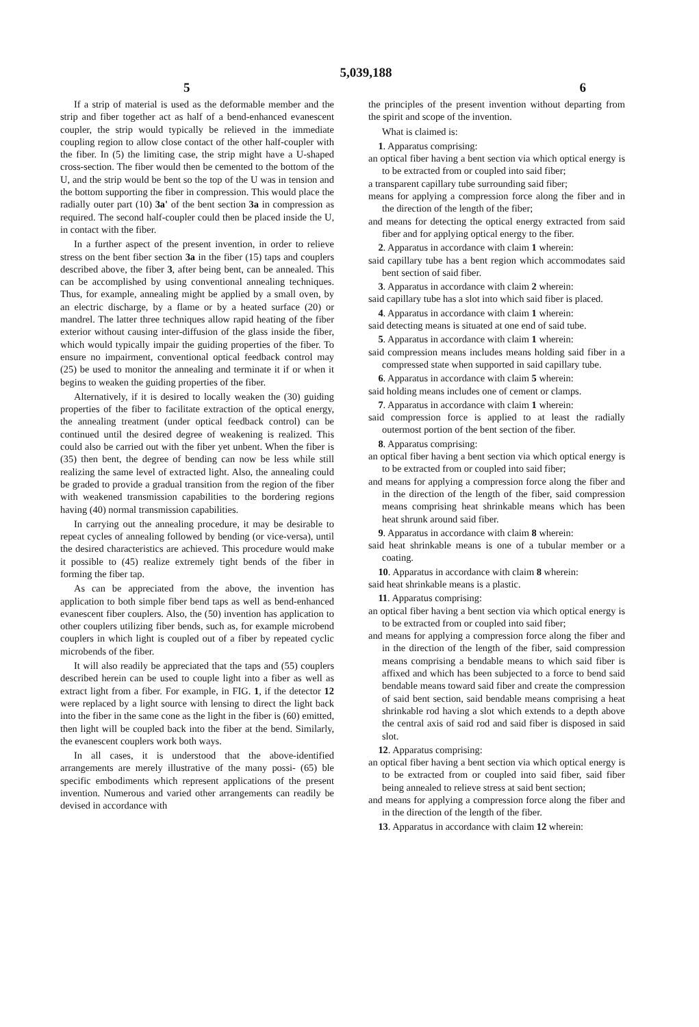5,039,188
5 6
If a strip of material is used as the deformable member and the strip and fiber together act as half of a bend-enhanced evanescent coupler, the strip would typically be relieved in the immediate coupling region to allow close contact of the other half-coupler with the fiber. In (5) the limiting case, the strip might have a U-shaped cross-section. The fiber would then be cemented to the bottom of the U, and the strip would be bent so the top of the U was in tension and the bottom supporting the fiber in compression. This would place the radially outer part (10) 3a' of the bent section 3a in compression as required. The second half-coupler could then be placed inside the U, in contact with the fiber.
In a further aspect of the present invention, in order to relieve stress on the bent fiber section 3a in the fiber (15) taps and couplers described above, the fiber 3, after being bent, can be annealed. This can be accomplished by using conventional annealing techniques. Thus, for example, annealing might be applied by a small oven, by an electric discharge, by a flame or by a heated surface (20) or mandrel. The latter three techniques allow rapid heating of the fiber exterior without causing inter-diffusion of the glass inside the fiber, which would typically impair the guiding properties of the fiber. To ensure no impairment, conventional optical feedback control may (25) be used to monitor the annealing and terminate it if or when it begins to weaken the guiding properties of the fiber.
Alternatively, if it is desired to locally weaken the (30) guiding properties of the fiber to facilitate extraction of the optical energy, the annealing treatment (under optical feedback control) can be continued until the desired degree of weakening is realized. This could also be carried out with the fiber yet unbent. When the fiber is (35) then bent, the degree of bending can now be less while still realizing the same level of extracted light. Also, the annealing could be graded to provide a gradual transition from the region of the fiber with weakened transmission capabilities to the bordering regions having (40) normal transmission capabilities.
In carrying out the annealing procedure, it may be desirable to repeat cycles of annealing followed by bending (or vice-versa), until the desired characteristics are achieved. This procedure would make it possible to (45) realize extremely tight bends of the fiber in forming the fiber tap.
As can be appreciated from the above, the invention has application to both simple fiber bend taps as well as bend-enhanced evanescent fiber couplers. Also, the (50) invention has application to other couplers utilizing fiber bends, such as, for example microbend couplers in which light is coupled out of a fiber by repeated cyclic microbends of the fiber.
It will also readily be appreciated that the taps and (55) couplers described herein can be used to couple light into a fiber as well as extract light from a fiber. For example, in FIG. 1, if the detector 12 were replaced by a light source with lensing to direct the light back into the fiber in the same cone as the light in the fiber is (60) emitted, then light will be coupled back into the fiber at the bend. Similarly, the evanescent couplers work both ways.
In all cases, it is understood that the above-identified arrangements are merely illustrative of the many possi- (65) ble specific embodiments which represent applications of the present invention. Numerous and varied other arrangements can readily be devised in accordance with
the principles of the present invention without departing from the spirit and scope of the invention.
What is claimed is:
1. Apparatus comprising:
an optical fiber having a bent section via which optical energy is to be extracted from or coupled into said fiber;
a transparent capillary tube surrounding said fiber;
means for applying a compression force along the fiber and in the direction of the length of the fiber;
and means for detecting the optical energy extracted from said fiber and for applying optical energy to the fiber.
2. Apparatus in accordance with claim 1 wherein:
said capillary tube has a bent region which accommodates said bent section of said fiber.
3. Apparatus in accordance with claim 2 wherein:
said capillary tube has a slot into which said fiber is placed.
4. Apparatus in accordance with claim 1 wherein:
said detecting means is situated at one end of said tube.
5. Apparatus in accordance with claim 1 wherein:
said compression means includes means holding said fiber in a compressed state when supported in said capillary tube.
6. Apparatus in accordance with claim 5 wherein:
said holding means includes one of cement or clamps.
7. Apparatus in accordance with claim 1 wherein:
said compression force is applied to at least the radially outermost portion of the bent section of the fiber.
8. Apparatus comprising:
an optical fiber having a bent section via which optical energy is to be extracted from or coupled into said fiber;
and means for applying a compression force along the fiber and in the direction of the length of the fiber, said compression means comprising heat shrinkable means which has been heat shrunk around said fiber.
9. Apparatus in accordance with claim 8 wherein:
said heat shrinkable means is one of a tubular member or a coating.
10. Apparatus in accordance with claim 8 wherein:
said heat shrinkable means is a plastic.
11. Apparatus comprising:
an optical fiber having a bent section via which optical energy is to be extracted from or coupled into said fiber;
and means for applying a compression force along the fiber and in the direction of the length of the fiber, said compression means comprising a bendable means to which said fiber is affixed and which has been subjected to a force to bend said bendable means toward said fiber and create the compression of said bent section, said bendable means comprising a heat shrinkable rod having a slot which extends to a depth above the central axis of said rod and said fiber is disposed in said slot.
12. Apparatus comprising:
an optical fiber having a bent section via which optical energy is to be extracted from or coupled into said fiber, said fiber being annealed to relieve stress at said bent section;
and means for applying a compression force along the fiber and in the direction of the length of the fiber.
13. Apparatus in accordance with claim 12 wherein: